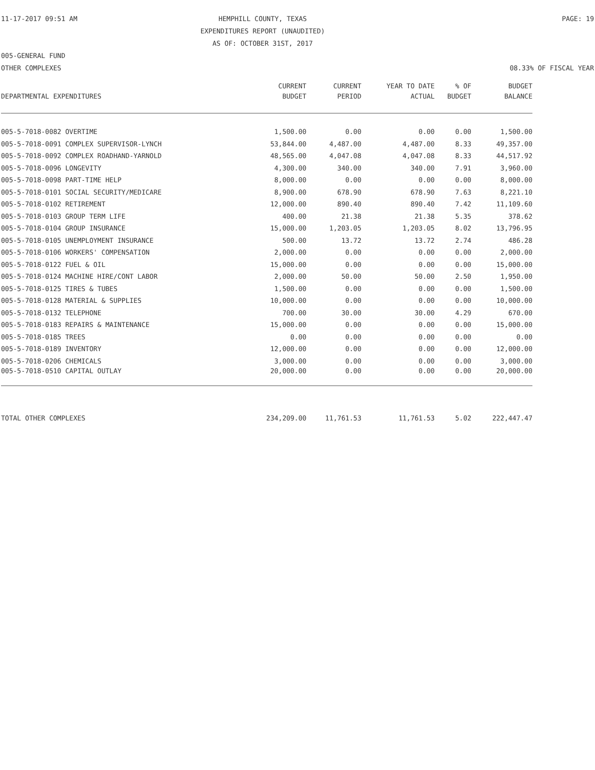11-17-2017 09:51 AM HEMPHILL COUNTY, TEXAS PAGE: 19
EXPENDITURES REPORT (UNAUDITED)
AS OF: OCTOBER 31ST, 2017
005-GENERAL FUND
OTHER COMPLEXES 08.33% OF FISCAL YEAR
| | CURRENT | CURRENT | YEAR TO DATE | % OF | BUDGET |
| --- | --- | --- | --- | --- | --- |
| DEPARTMENTAL EXPENDITURES | BUDGET | PERIOD | ACTUAL | BUDGET | BALANCE |
| 005-5-7018-0082 OVERTIME | 1,500.00 | 0.00 | 0.00 | 0.00 | 1,500.00 |
| 005-5-7018-0091 COMPLEX SUPERVISOR-LYNCH | 53,844.00 | 4,487.00 | 4,487.00 | 8.33 | 49,357.00 |
| 005-5-7018-0092 COMPLEX ROADHAND-YARNOLD | 48,565.00 | 4,047.08 | 4,047.08 | 8.33 | 44,517.92 |
| 005-5-7018-0096 LONGEVITY | 4,300.00 | 340.00 | 340.00 | 7.91 | 3,960.00 |
| 005-5-7018-0098 PART-TIME HELP | 8,000.00 | 0.00 | 0.00 | 0.00 | 8,000.00 |
| 005-5-7018-0101 SOCIAL SECURITY/MEDICARE | 8,900.00 | 678.90 | 678.90 | 7.63 | 8,221.10 |
| 005-5-7018-0102 RETIREMENT | 12,000.00 | 890.40 | 890.40 | 7.42 | 11,109.60 |
| 005-5-7018-0103 GROUP TERM LIFE | 400.00 | 21.38 | 21.38 | 5.35 | 378.62 |
| 005-5-7018-0104 GROUP INSURANCE | 15,000.00 | 1,203.05 | 1,203.05 | 8.02 | 13,796.95 |
| 005-5-7018-0105 UNEMPLOYMENT INSURANCE | 500.00 | 13.72 | 13.72 | 2.74 | 486.28 |
| 005-5-7018-0106 WORKERS' COMPENSATION | 2,000.00 | 0.00 | 0.00 | 0.00 | 2,000.00 |
| 005-5-7018-0122 FUEL & OIL | 15,000.00 | 0.00 | 0.00 | 0.00 | 15,000.00 |
| 005-5-7018-0124 MACHINE HIRE/CONT LABOR | 2,000.00 | 50.00 | 50.00 | 2.50 | 1,950.00 |
| 005-5-7018-0125 TIRES & TUBES | 1,500.00 | 0.00 | 0.00 | 0.00 | 1,500.00 |
| 005-5-7018-0128 MATERIAL & SUPPLIES | 10,000.00 | 0.00 | 0.00 | 0.00 | 10,000.00 |
| 005-5-7018-0132 TELEPHONE | 700.00 | 30.00 | 30.00 | 4.29 | 670.00 |
| 005-5-7018-0183 REPAIRS & MAINTENANCE | 15,000.00 | 0.00 | 0.00 | 0.00 | 15,000.00 |
| 005-5-7018-0185 TREES | 0.00 | 0.00 | 0.00 | 0.00 | 0.00 |
| 005-5-7018-0189 INVENTORY | 12,000.00 | 0.00 | 0.00 | 0.00 | 12,000.00 |
| 005-5-7018-0206 CHEMICALS | 3,000.00 | 0.00 | 0.00 | 0.00 | 3,000.00 |
| 005-5-7018-0510 CAPITAL OUTLAY | 20,000.00 | 0.00 | 0.00 | 0.00 | 20,000.00 |
| TOTAL OTHER COMPLEXES | 234,209.00 | 11,761.53 | 11,761.53 | 5.02 | 222,447.47 |